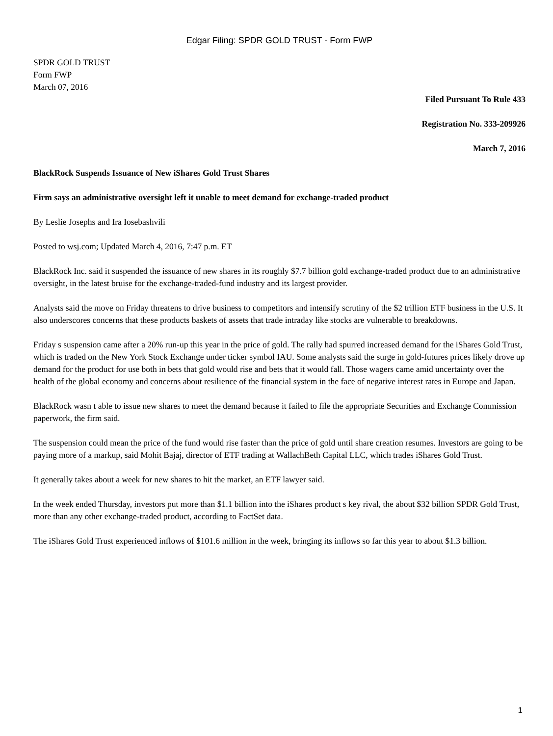Edgar Filing: SPDR GOLD TRUST - Form FWP
SPDR GOLD TRUST
Form FWP
March 07, 2016
Filed Pursuant To Rule 433
Registration No. 333-209926
March 7, 2016
BlackRock Suspends Issuance of New iShares Gold Trust Shares
Firm says an administrative oversight left it unable to meet demand for exchange-traded product
By Leslie Josephs and Ira Iosebashvili
Posted to wsj.com; Updated March 4, 2016, 7:47 p.m. ET
BlackRock Inc. said it suspended the issuance of new shares in its roughly $7.7 billion gold exchange-traded product due to an administrative oversight, in the latest bruise for the exchange-traded-fund industry and its largest provider.
Analysts said the move on Friday threatens to drive business to competitors and intensify scrutiny of the $2 trillion ETF business in the U.S. It also underscores concerns that these products baskets of assets that trade intraday like stocks are vulnerable to breakdowns.
Friday s suspension came after a 20% run-up this year in the price of gold. The rally had spurred increased demand for the iShares Gold Trust, which is traded on the New York Stock Exchange under ticker symbol IAU. Some analysts said the surge in gold-futures prices likely drove up demand for the product for use both in bets that gold would rise and bets that it would fall. Those wagers came amid uncertainty over the health of the global economy and concerns about resilience of the financial system in the face of negative interest rates in Europe and Japan.
BlackRock wasn t able to issue new shares to meet the demand because it failed to file the appropriate Securities and Exchange Commission paperwork, the firm said.
The suspension could mean the price of the fund would rise faster than the price of gold until share creation resumes. Investors are going to be paying more of a markup, said Mohit Bajaj, director of ETF trading at WallachBeth Capital LLC, which trades iShares Gold Trust.
It generally takes about a week for new shares to hit the market, an ETF lawyer said.
In the week ended Thursday, investors put more than $1.1 billion into the iShares product s key rival, the about $32 billion SPDR Gold Trust, more than any other exchange-traded product, according to FactSet data.
The iShares Gold Trust experienced inflows of $101.6 million in the week, bringing its inflows so far this year to about $1.3 billion.
1